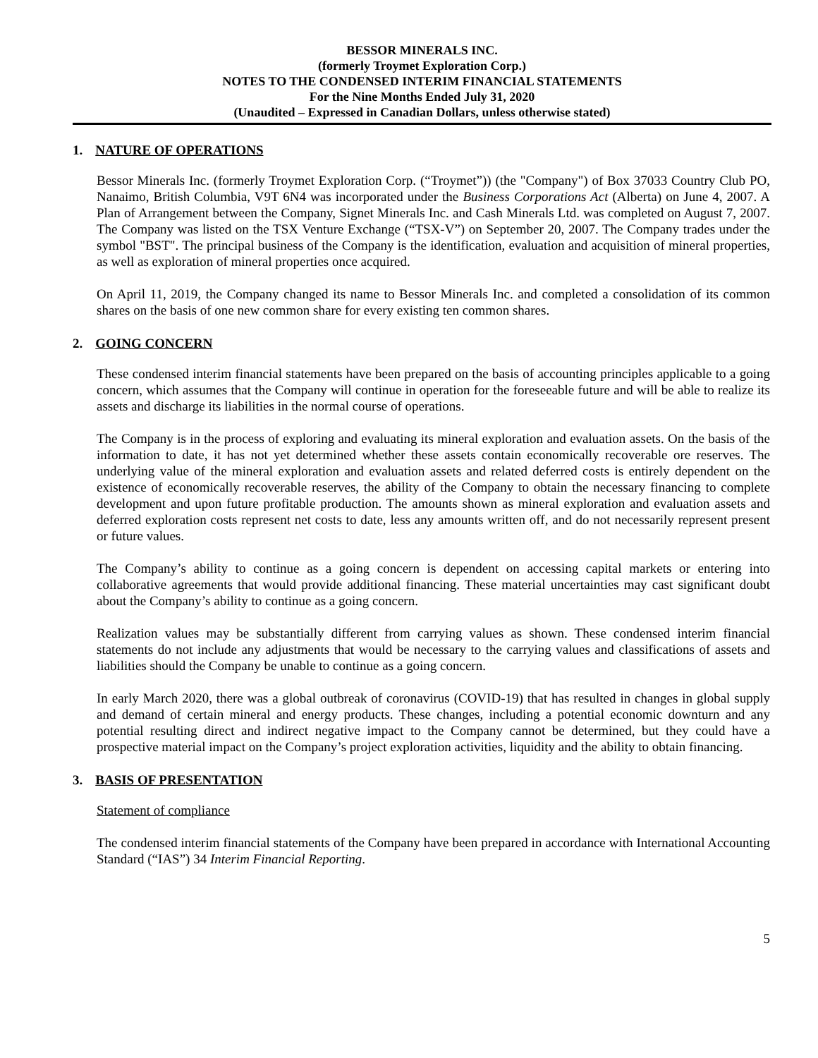BESSOR MINERALS INC.
(formerly Troymet Exploration Corp.)
NOTES TO THE CONDENSED INTERIM FINANCIAL STATEMENTS
For the Nine Months Ended July 31, 2020
(Unaudited – Expressed in Canadian Dollars, unless otherwise stated)
1. NATURE OF OPERATIONS
Bessor Minerals Inc. (formerly Troymet Exploration Corp. (“Troymet”)) (the "Company") of Box 37033 Country Club PO, Nanaimo, British Columbia, V9T 6N4 was incorporated under the Business Corporations Act (Alberta) on June 4, 2007. A Plan of Arrangement between the Company, Signet Minerals Inc. and Cash Minerals Ltd. was completed on August 7, 2007. The Company was listed on the TSX Venture Exchange (“TSX-V”) on September 20, 2007. The Company trades under the symbol "BST". The principal business of the Company is the identification, evaluation and acquisition of mineral properties, as well as exploration of mineral properties once acquired.
On April 11, 2019, the Company changed its name to Bessor Minerals Inc. and completed a consolidation of its common shares on the basis of one new common share for every existing ten common shares.
2. GOING CONCERN
These condensed interim financial statements have been prepared on the basis of accounting principles applicable to a going concern, which assumes that the Company will continue in operation for the foreseeable future and will be able to realize its assets and discharge its liabilities in the normal course of operations.
The Company is in the process of exploring and evaluating its mineral exploration and evaluation assets. On the basis of the information to date, it has not yet determined whether these assets contain economically recoverable ore reserves. The underlying value of the mineral exploration and evaluation assets and related deferred costs is entirely dependent on the existence of economically recoverable reserves, the ability of the Company to obtain the necessary financing to complete development and upon future profitable production. The amounts shown as mineral exploration and evaluation assets and deferred exploration costs represent net costs to date, less any amounts written off, and do not necessarily represent present or future values.
The Company’s ability to continue as a going concern is dependent on accessing capital markets or entering into collaborative agreements that would provide additional financing. These material uncertainties may cast significant doubt about the Company’s ability to continue as a going concern.
Realization values may be substantially different from carrying values as shown. These condensed interim financial statements do not include any adjustments that would be necessary to the carrying values and classifications of assets and liabilities should the Company be unable to continue as a going concern.
In early March 2020, there was a global outbreak of coronavirus (COVID-19) that has resulted in changes in global supply and demand of certain mineral and energy products. These changes, including a potential economic downturn and any potential resulting direct and indirect negative impact to the Company cannot be determined, but they could have a prospective material impact on the Company’s project exploration activities, liquidity and the ability to obtain financing.
3. BASIS OF PRESENTATION
Statement of compliance
The condensed interim financial statements of the Company have been prepared in accordance with International Accounting Standard (“IAS”) 34 Interim Financial Reporting.
5